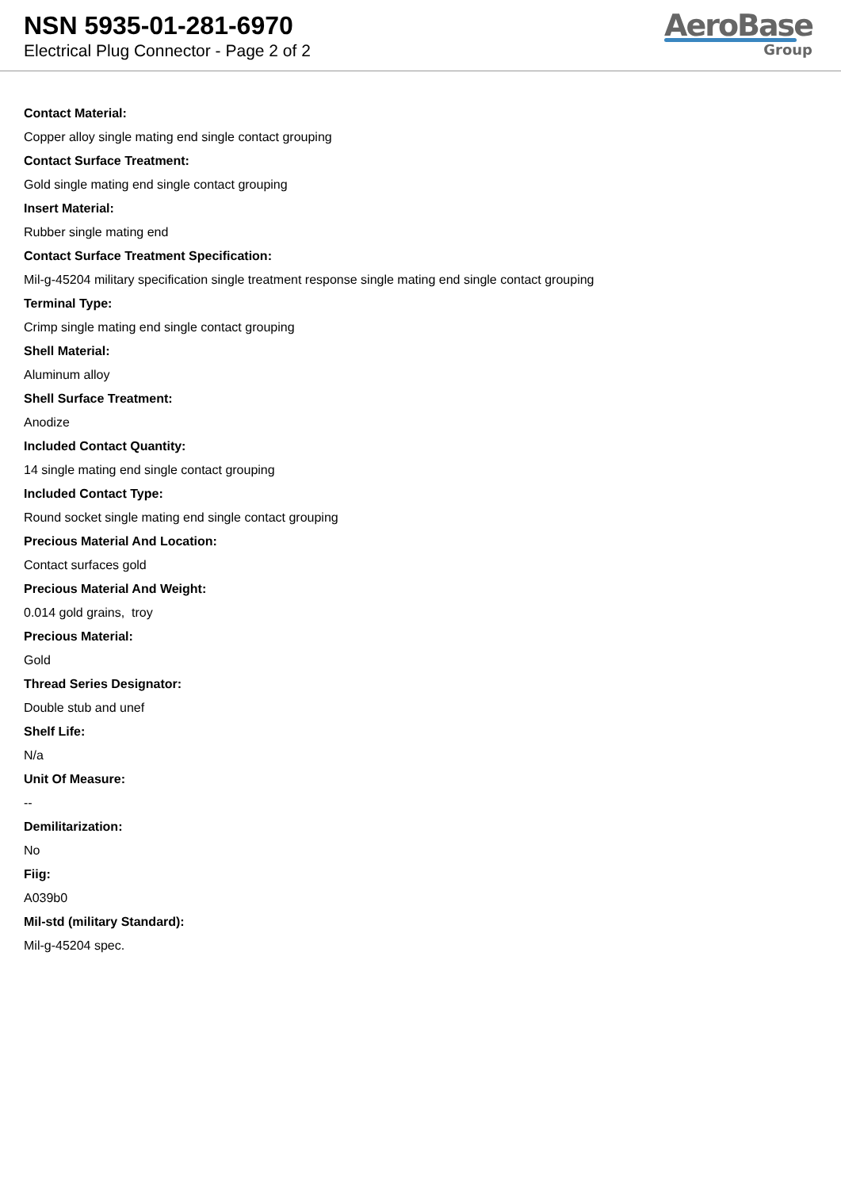NSN 5935-01-281-6970
Electrical Plug Connector - Page 2 of 2
AeroBase
Group
Contact Material:
Copper alloy single mating end single contact grouping
Contact Surface Treatment:
Gold single mating end single contact grouping
Insert Material:
Rubber single mating end
Contact Surface Treatment Specification:
Mil-g-45204 military specification single treatment response single mating end single contact grouping
Terminal Type:
Crimp single mating end single contact grouping
Shell Material:
Aluminum alloy
Shell Surface Treatment:
Anodize
Included Contact Quantity:
14 single mating end single contact grouping
Included Contact Type:
Round socket single mating end single contact grouping
Precious Material And Location:
Contact surfaces gold
Precious Material And Weight:
0.014 gold grains, troy
Precious Material:
Gold
Thread Series Designator:
Double stub and unef
Shelf Life:
N/a
Unit Of Measure:
--
Demilitarization:
No
Fiig:
A039b0
Mil-std (military Standard):
Mil-g-45204 spec.